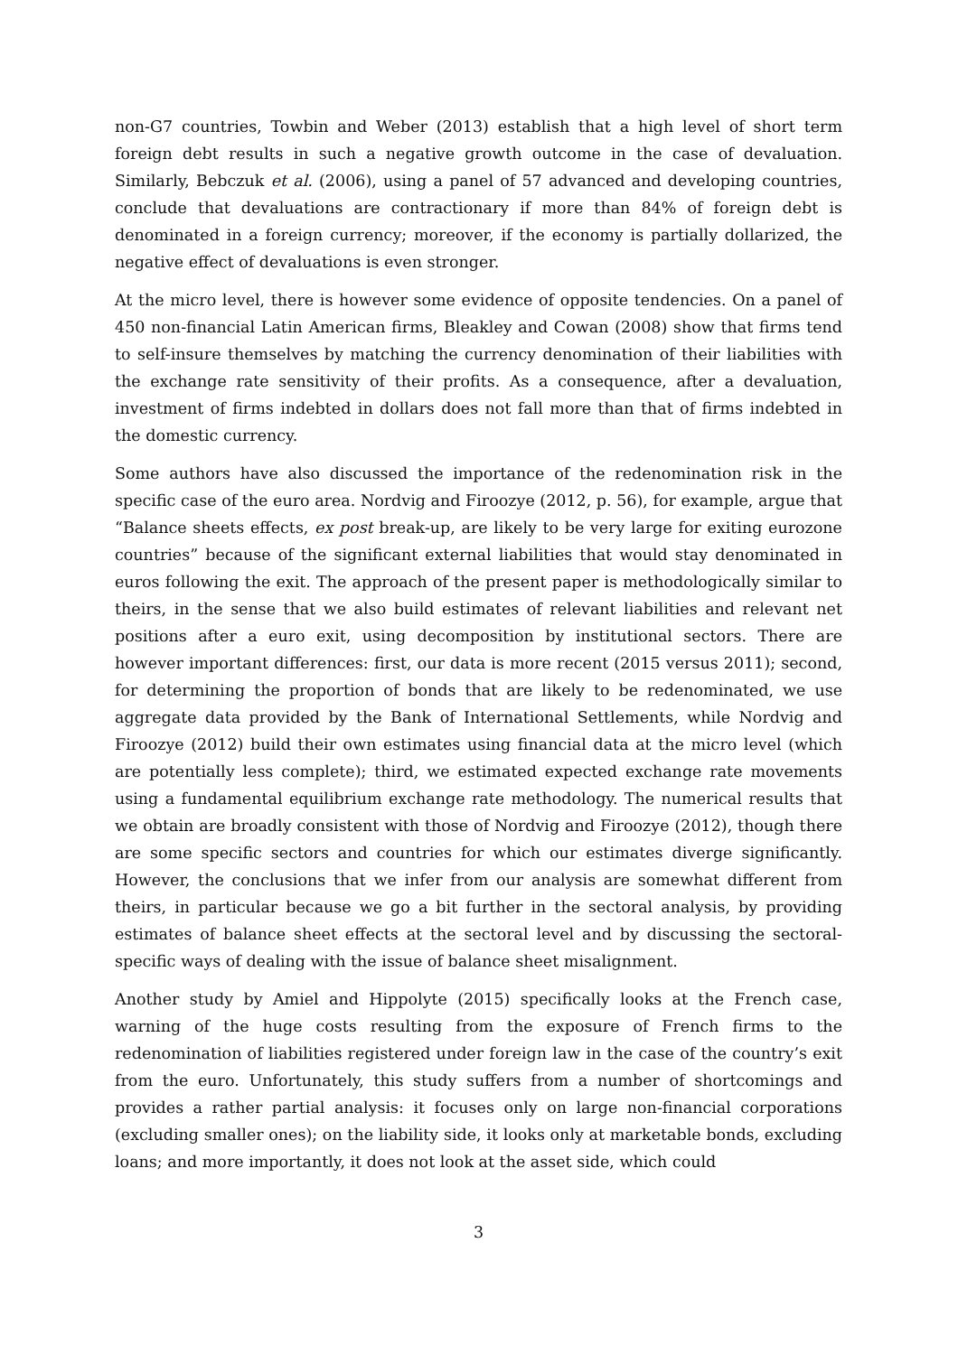non-G7 countries, Towbin and Weber (2013) establish that a high level of short term foreign debt results in such a negative growth outcome in the case of devaluation. Similarly, Bebczuk et al. (2006), using a panel of 57 advanced and developing countries, conclude that devaluations are contractionary if more than 84% of foreign debt is denominated in a foreign currency; moreover, if the economy is partially dollarized, the negative effect of devaluations is even stronger.
At the micro level, there is however some evidence of opposite tendencies. On a panel of 450 non-financial Latin American firms, Bleakley and Cowan (2008) show that firms tend to self-insure themselves by matching the currency denomination of their liabilities with the exchange rate sensitivity of their profits. As a consequence, after a devaluation, investment of firms indebted in dollars does not fall more than that of firms indebted in the domestic currency.
Some authors have also discussed the importance of the redenomination risk in the specific case of the euro area. Nordvig and Firoozye (2012, p. 56), for example, argue that “Balance sheets effects, ex post break-up, are likely to be very large for exiting eurozone countries” because of the significant external liabilities that would stay denominated in euros following the exit. The approach of the present paper is methodologically similar to theirs, in the sense that we also build estimates of relevant liabilities and relevant net positions after a euro exit, using decomposition by institutional sectors. There are however important differences: first, our data is more recent (2015 versus 2011); second, for determining the proportion of bonds that are likely to be redenominated, we use aggregate data provided by the Bank of International Settlements, while Nordvig and Firoozye (2012) build their own estimates using financial data at the micro level (which are potentially less complete); third, we estimated expected exchange rate movements using a fundamental equilibrium exchange rate methodology. The numerical results that we obtain are broadly consistent with those of Nordvig and Firoozye (2012), though there are some specific sectors and countries for which our estimates diverge significantly. However, the conclusions that we infer from our analysis are somewhat different from theirs, in particular because we go a bit further in the sectoral analysis, by providing estimates of balance sheet effects at the sectoral level and by discussing the sectoral-specific ways of dealing with the issue of balance sheet misalignment.
Another study by Amiel and Hippolyte (2015) specifically looks at the French case, warning of the huge costs resulting from the exposure of French firms to the redenomination of liabilities registered under foreign law in the case of the country’s exit from the euro. Unfortunately, this study suffers from a number of shortcomings and provides a rather partial analysis: it focuses only on large non-financial corporations (excluding smaller ones); on the liability side, it looks only at marketable bonds, excluding loans; and more importantly, it does not look at the asset side, which could
3